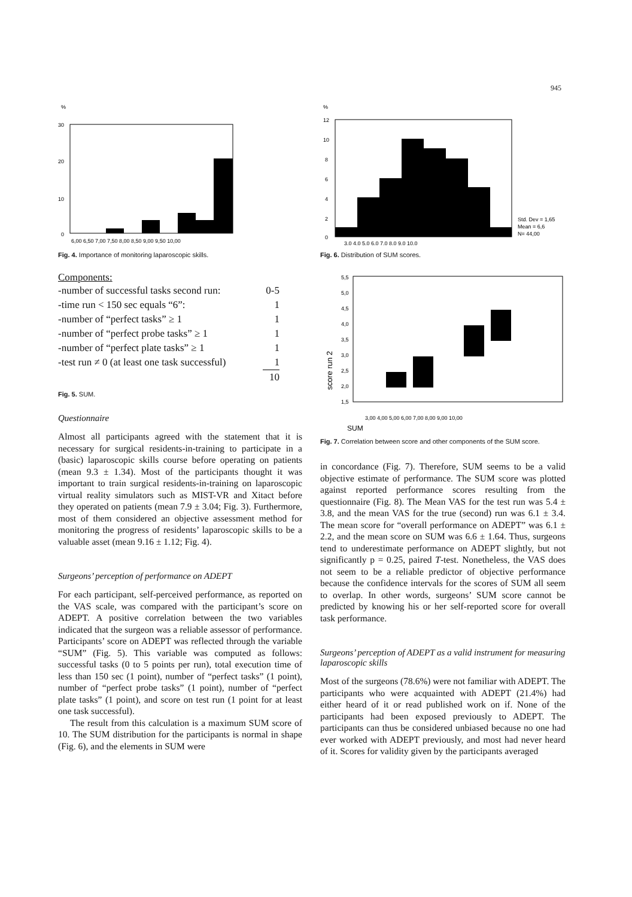945
%
30
20
10
0
6,00 6,50 7,00 7,50 8,00 8,50 9,00 9,50 10,00
Fig. 4. Importance of monitoring laparoscopic skills.
Components:
| -number of successful tasks second run: | 0-5 |
| -time run < 150 sec equals “6”: | 1 |
| -number of “perfect tasks” ≥ 1 | 1 |
| -number of “perfect probe tasks” ≥ 1 | 1 |
| -number of “perfect plate tasks” ≥ 1 | 1 |
| -test run ≠ 0 (at least one task successful) | 1 |
| | 10 |
Fig. 5. SUM.
Questionnaire
Almost all participants agreed with the statement that it is necessary for surgical residents-in-training to participate in a (basic) laparoscopic skills course before operating on patients (mean 9.3 ± 1.34). Most of the participants thought it was important to train surgical residents-in-training on laparoscopic virtual reality simulators such as MIST-VR and Xitact before they operated on patients (mean 7.9 ± 3.04; Fig. 3). Furthermore, most of them considered an objective assessment method for monitoring the progress of residents’ laparoscopic skills to be a valuable asset (mean 9.16 ± 1.12; Fig. 4).
Surgeons’ perception of performance on ADEPT
For each participant, self-perceived performance, as reported on the VAS scale, was compared with the participant’s score on ADEPT. A positive correlation between the two variables indicated that the surgeon was a reliable assessor of performance. Participants’ score on ADEPT was reflected through the variable “SUM” (Fig. 5). This variable was computed as follows: successful tasks (0 to 5 points per run), total execution time of less than 150 sec (1 point), number of “perfect tasks” (1 point), number of “perfect probe tasks” (1 point), number of “perfect plate tasks” (1 point), and score on test run (1 point for at least one task successful).
The result from this calculation is a maximum SUM score of 10. The SUM distribution for the participants is normal in shape (Fig. 6), and the elements in SUM were
%
12
10
8
6
4
2
0
Std. Dev = 1,65
Mean = 6,6
N= 44,00
3,0 4,0 5,0 6,0 7,0 8,0 9,0 10,0
Fig. 6. Distribution of SUM scores.
5,5
5,0
4,5
4,0
3,5
3,0
2,5
2,0
1,5
score run 2
3,00 4,00 5,00 6,00 7,00 8,00 9,00 10,00
SUM
Fig. 7. Correlation between score and other components of the SUM score.
in concordance (Fig. 7). Therefore, SUM seems to be a valid objective estimate of performance. The SUM score was plotted against reported performance scores resulting from the questionnaire (Fig. 8). The Mean VAS for the test run was 5.4 ± 3.8, and the mean VAS for the true (second) run was 6.1 ± 3.4. The mean score for “overall performance on ADEPT” was 6.1 ± 2.2, and the mean score on SUM was 6.6 ± 1.64. Thus, surgeons tend to underestimate performance on ADEPT slightly, but not significantly p = 0.25, paired T-test. Nonetheless, the VAS does not seem to be a reliable predictor of objective performance because the confidence intervals for the scores of SUM all seem to overlap. In other words, surgeons’ SUM score cannot be predicted by knowing his or her self-reported score for overall task performance.
Surgeons’ perception of ADEPT as a valid instrument for measuring laparoscopic skills
Most of the surgeons (78.6%) were not familiar with ADEPT. The participants who were acquainted with ADEPT (21.4%) had either heard of it or read published work on if. None of the participants had been exposed previously to ADEPT. The participants can thus be considered unbiased because no one had ever worked with ADEPT previously, and most had never heard of it. Scores for validity given by the participants averaged